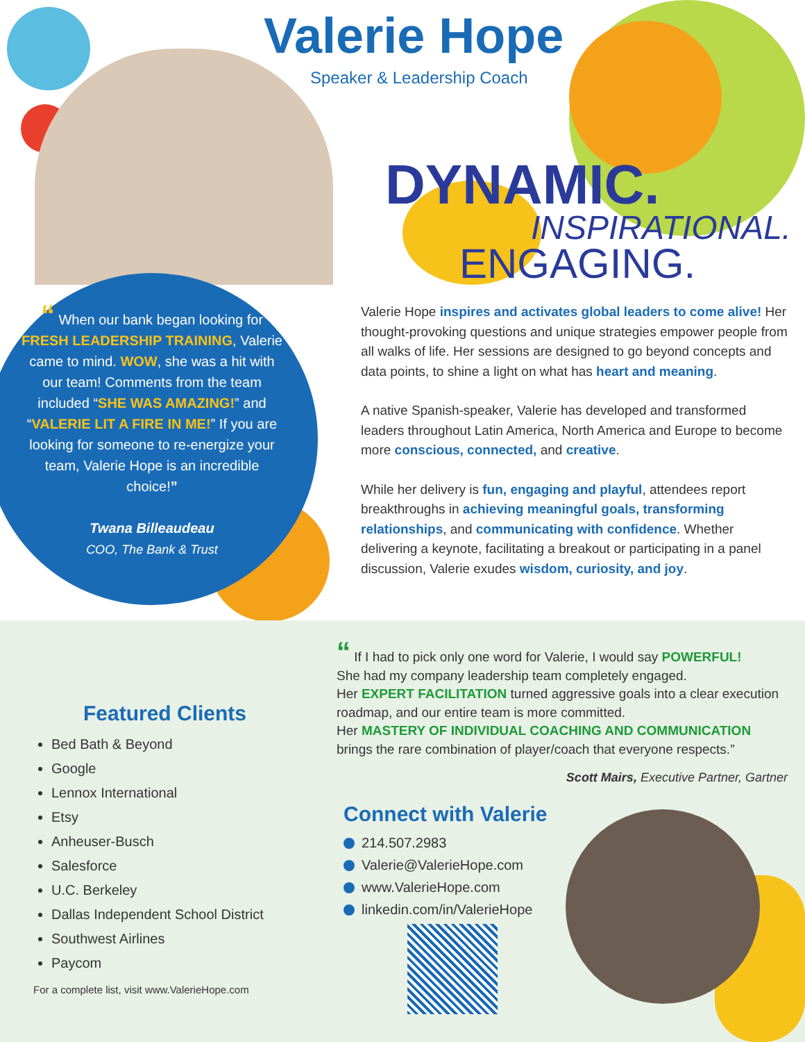Valerie Hope
Speaker & Leadership Coach
DYNAMIC.
INSPIRATIONAL.
ENGAGING.
“ When our bank began looking for FRESH LEADERSHIP TRAINING, Valerie came to mind. WOW, she was a hit with our team! Comments from the team included “SHE WAS AMAZING!” and “VALERIE LIT A FIRE IN ME!” If you are looking for someone to re-energize your team, Valerie Hope is an incredible choice!”
Twana Billeaudeau
COO, The Bank & Trust
Valerie Hope inspires and activates global leaders to come alive! Her thought-provoking questions and unique strategies empower people from all walks of life. Her sessions are designed to go beyond concepts and data points, to shine a light on what has heart and meaning.
A native Spanish-speaker, Valerie has developed and transformed leaders throughout Latin America, North America and Europe to become more conscious, connected, and creative.
While her delivery is fun, engaging and playful, attendees report breakthroughs in achieving meaningful goals, transforming relationships, and communicating with confidence. Whether delivering a keynote, facilitating a breakout or participating in a panel discussion, Valerie exudes wisdom, curiosity, and joy.
“ If I had to pick only one word for Valerie, I would say POWERFUL!
She had my company leadership team completely engaged.
Her EXPERT FACILITATION turned aggressive goals into a clear execution roadmap, and our entire team is more committed.
Her MASTERY OF INDIVIDUAL COACHING AND COMMUNICATION brings the rare combination of player/coach that everyone respects.”
Scott Mairs, Executive Partner, Gartner
Featured Clients
Bed Bath & Beyond
Google
Lennox International
Etsy
Anheuser-Busch
Salesforce
U.C. Berkeley
Dallas Independent School District
Southwest Airlines
Paycom
For a complete list, visit www.ValerieHope.com
Connect with Valerie
214.507.2983
Valerie@ValerieHope.com
www.ValerieHope.com
linkedin.com/in/ValerieHope